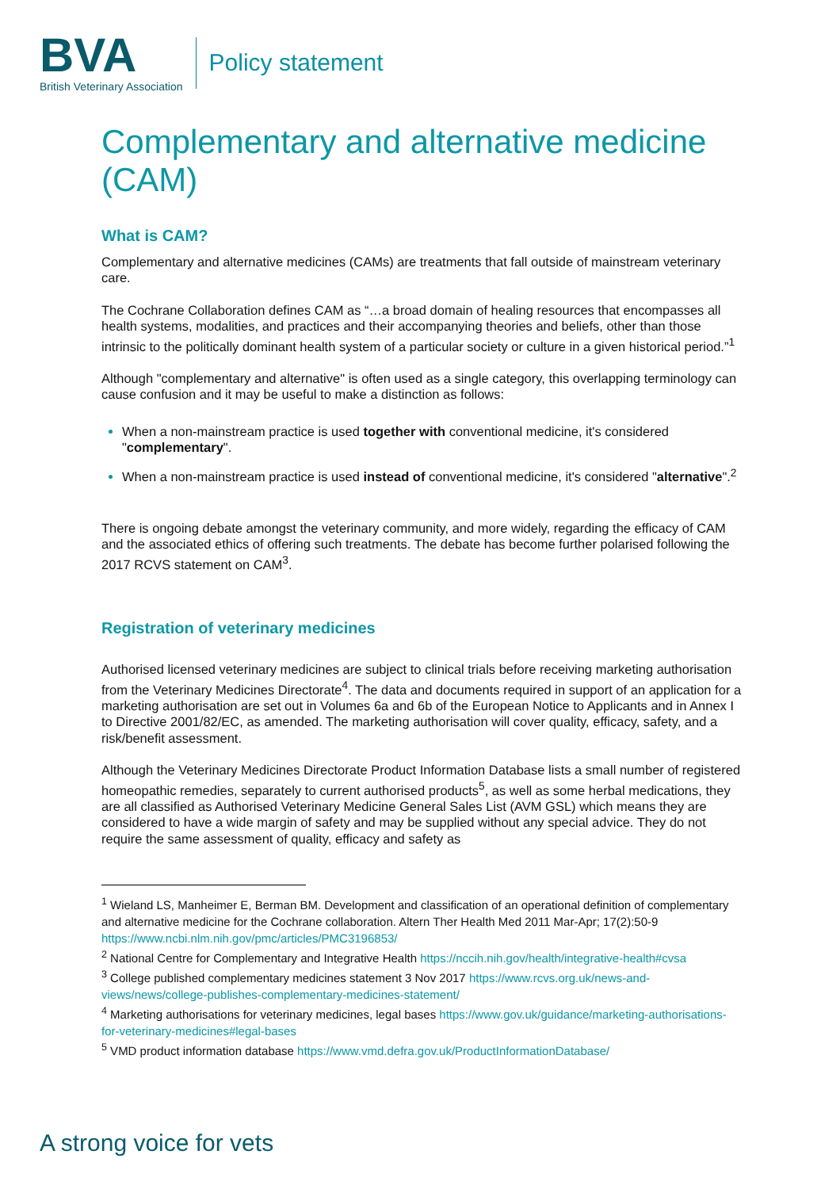BVA
British Veterinary Association
Policy statement
Complementary and alternative medicine (CAM)
What is CAM?
Complementary and alternative medicines (CAMs) are treatments that fall outside of mainstream veterinary care.
The Cochrane Collaboration defines CAM as “…a broad domain of healing resources that encompasses all health systems, modalities, and practices and their accompanying theories and beliefs, other than those intrinsic to the politically dominant health system of a particular society or culture in a given historical period.”<sup>1</sup>
Although "complementary and alternative" is often used as a single category, this overlapping terminology can cause confusion and it may be useful to make a distinction as follows:
When a non-mainstream practice is used together with conventional medicine, it's considered "complementary".
When a non-mainstream practice is used instead of conventional medicine, it's considered "alternative".<sup>2</sup>
There is ongoing debate amongst the veterinary community, and more widely, regarding the efficacy of CAM and the associated ethics of offering such treatments. The debate has become further polarised following the 2017 RCVS statement on CAM<sup>3</sup>.
Registration of veterinary medicines
Authorised licensed veterinary medicines are subject to clinical trials before receiving marketing authorisation from the Veterinary Medicines Directorate<sup>4</sup>. The data and documents required in support of an application for a marketing authorisation are set out in Volumes 6a and 6b of the European Notice to Applicants and in Annex I to Directive 2001/82/EC, as amended. The marketing authorisation will cover quality, efficacy, safety, and a risk/benefit assessment.
Although the Veterinary Medicines Directorate Product Information Database lists a small number of registered homeopathic remedies, separately to current authorised products<sup>5</sup>, as well as some herbal medications, they are all classified as Authorised Veterinary Medicine General Sales List (AVM GSL) which means they are considered to have a wide margin of safety and may be supplied without any special advice. They do not require the same assessment of quality, efficacy and safety as
<sup>1</sup> Wieland LS, Manheimer E, Berman BM. Development and classification of an operational definition of complementary and alternative medicine for the Cochrane collaboration. Altern Ther Health Med 2011 Mar-Apr; 17(2):50-9 https://www.ncbi.nlm.nih.gov/pmc/articles/PMC3196853/
<sup>2</sup> National Centre for Complementary and Integrative Health https://nccih.nih.gov/health/integrative-health#cvsa
<sup>3</sup> College published complementary medicines statement 3 Nov 2017 https://www.rcvs.org.uk/news-and-views/news/college-publishes-complementary-medicines-statement/
<sup>4</sup> Marketing authorisations for veterinary medicines, legal bases https://www.gov.uk/guidance/marketing-authorisations-for-veterinary-medicines#legal-bases
<sup>5</sup> VMD product information database https://www.vmd.defra.gov.uk/ProductInformationDatabase/
A strong voice for vets